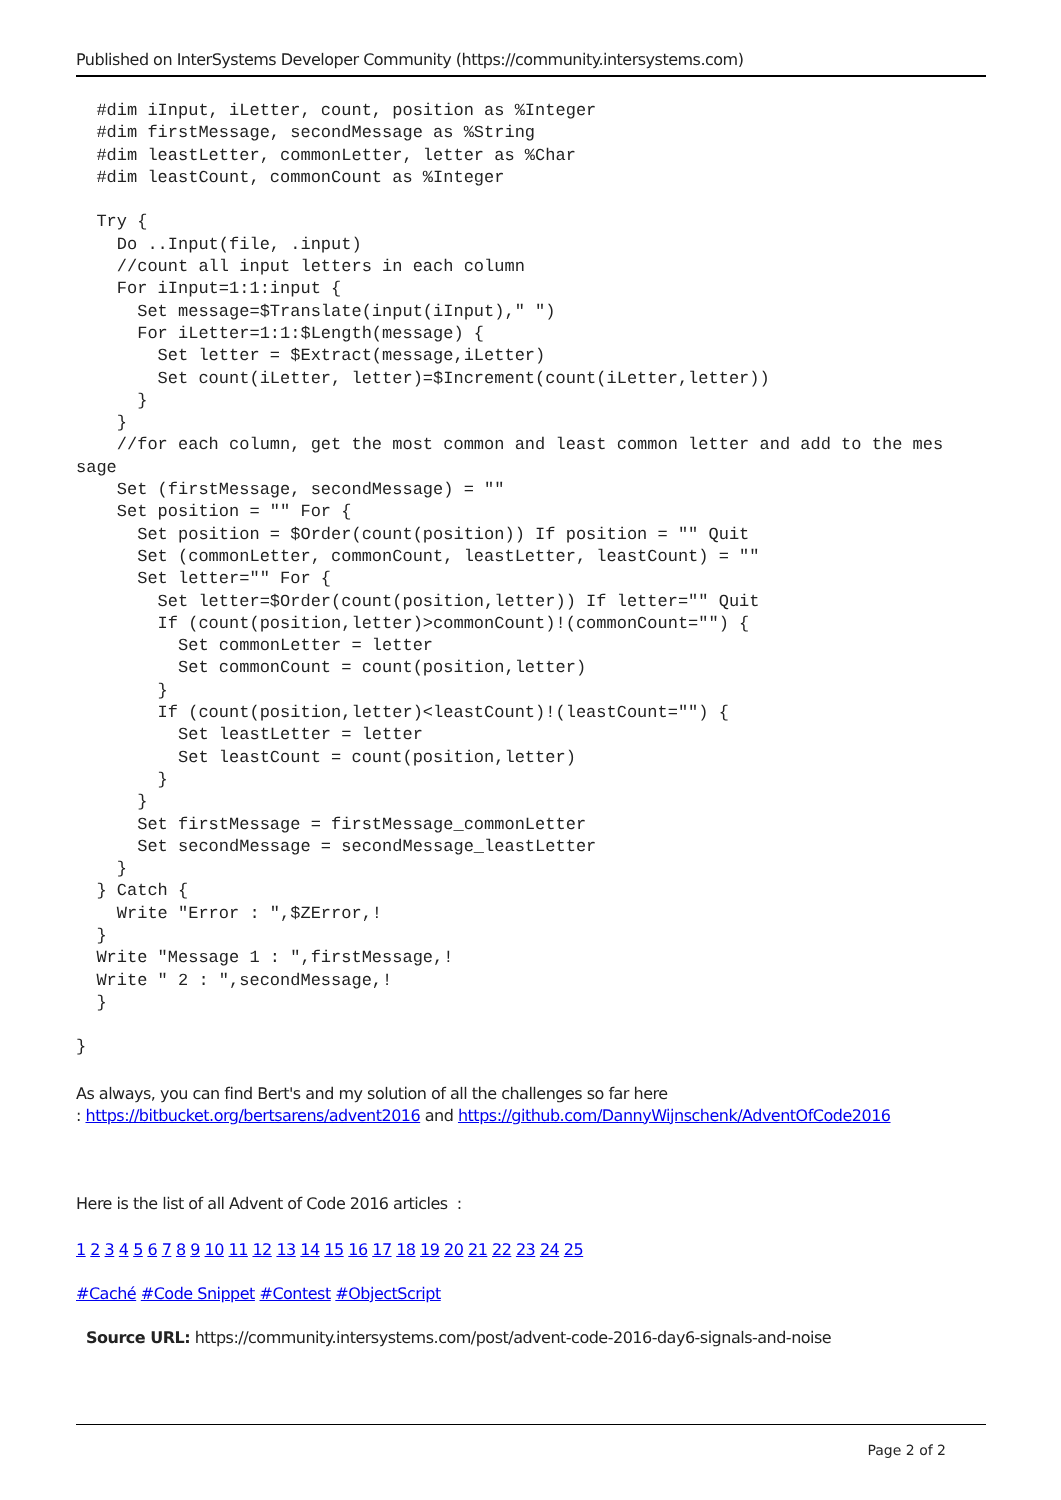Published on InterSystems Developer Community (https://community.intersystems.com)
  #dim iInput, iLetter, count, position as %Integer
  #dim firstMessage, secondMessage as %String
  #dim leastLetter, commonLetter, letter as %Char
  #dim leastCount, commonCount as %Integer

  Try {
    Do ..Input(file, .input)
    //count all input letters in each column
    For iInput=1:1:input {
      Set message=$Translate(input(iInput)," ")
      For iLetter=1:1:$Length(message) {
        Set letter = $Extract(message,iLetter)
        Set count(iLetter, letter)=$Increment(count(iLetter,letter))
      }
    }
    //for each column, get the most common and least common letter and add to the mes
sage
    Set (firstMessage, secondMessage) = ""
    Set position = "" For {
      Set position = $Order(count(position)) If position = "" Quit
      Set (commonLetter, commonCount, leastLetter, leastCount) = ""
      Set letter="" For {
        Set letter=$Order(count(position,letter)) If letter="" Quit
        If (count(position,letter)>commonCount)!(commonCount="") {
          Set commonLetter = letter
          Set commonCount = count(position,letter)
        }
        If (count(position,letter)<leastCount)!(leastCount="") {
          Set leastLetter = letter
          Set leastCount = count(position,letter)
        }
      }
      Set firstMessage = firstMessage_commonLetter
      Set secondMessage = secondMessage_leastLetter
    }
  } Catch {
    Write "Error : ",$ZError,!
  }
  Write "Message 1 : ",firstMessage,!
  Write " 2 : ",secondMessage,!
  }

}
As always, you can find Bert's and my solution of all the challenges so far here
: https://bitbucket.org/bertsarens/advent2016 and https://github.com/DannyWijnschenk/AdventOfCode2016
Here is the list of all Advent of Code 2016 articles :
1 2 3 4 5 6 7 8 9 10 11 12 13 14 15 16 17 18 19 20 21 22 23 24 25
#Caché #Code Snippet #Contest #ObjectScript
Source URL: https://community.intersystems.com/post/advent-code-2016-day6-signals-and-noise
Page 2 of 2